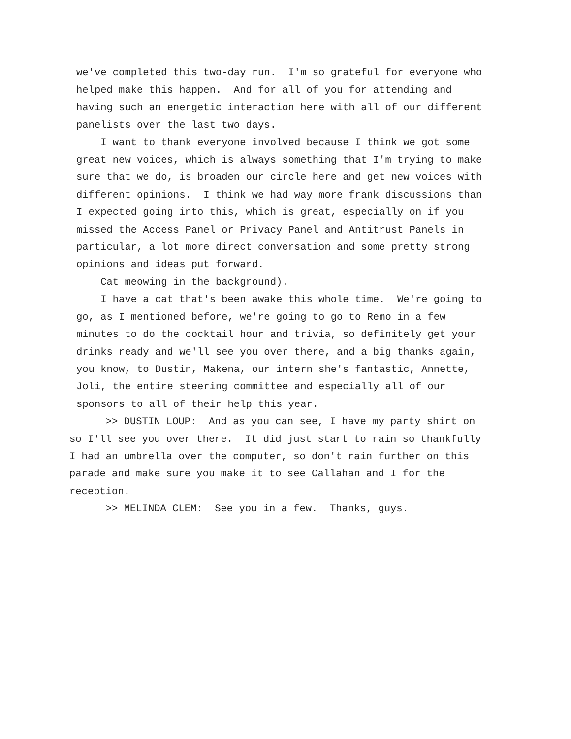we've completed this two-day run. I'm so grateful for everyone who helped make this happen. And for all of you for attending and having such an energetic interaction here with all of our different panelists over the last two days.
I want to thank everyone involved because I think we got some great new voices, which is always something that I'm trying to make sure that we do, is broaden our circle here and get new voices with different opinions. I think we had way more frank discussions than I expected going into this, which is great, especially on if you missed the Access Panel or Privacy Panel and Antitrust Panels in particular, a lot more direct conversation and some pretty strong opinions and ideas put forward.
Cat meowing in the background).
I have a cat that's been awake this whole time. We're going to go, as I mentioned before, we're going to go to Remo in a few minutes to do the cocktail hour and trivia, so definitely get your drinks ready and we'll see you over there, and a big thanks again, you know, to Dustin, Makena, our intern she's fantastic, Annette, Joli, the entire steering committee and especially all of our sponsors to all of their help this year.
>> DUSTIN LOUP: And as you can see, I have my party shirt on so I'll see you over there. It did just start to rain so thankfully I had an umbrella over the computer, so don't rain further on this parade and make sure you make it to see Callahan and I for the reception.
>> MELINDA CLEM: See you in a few. Thanks, guys.